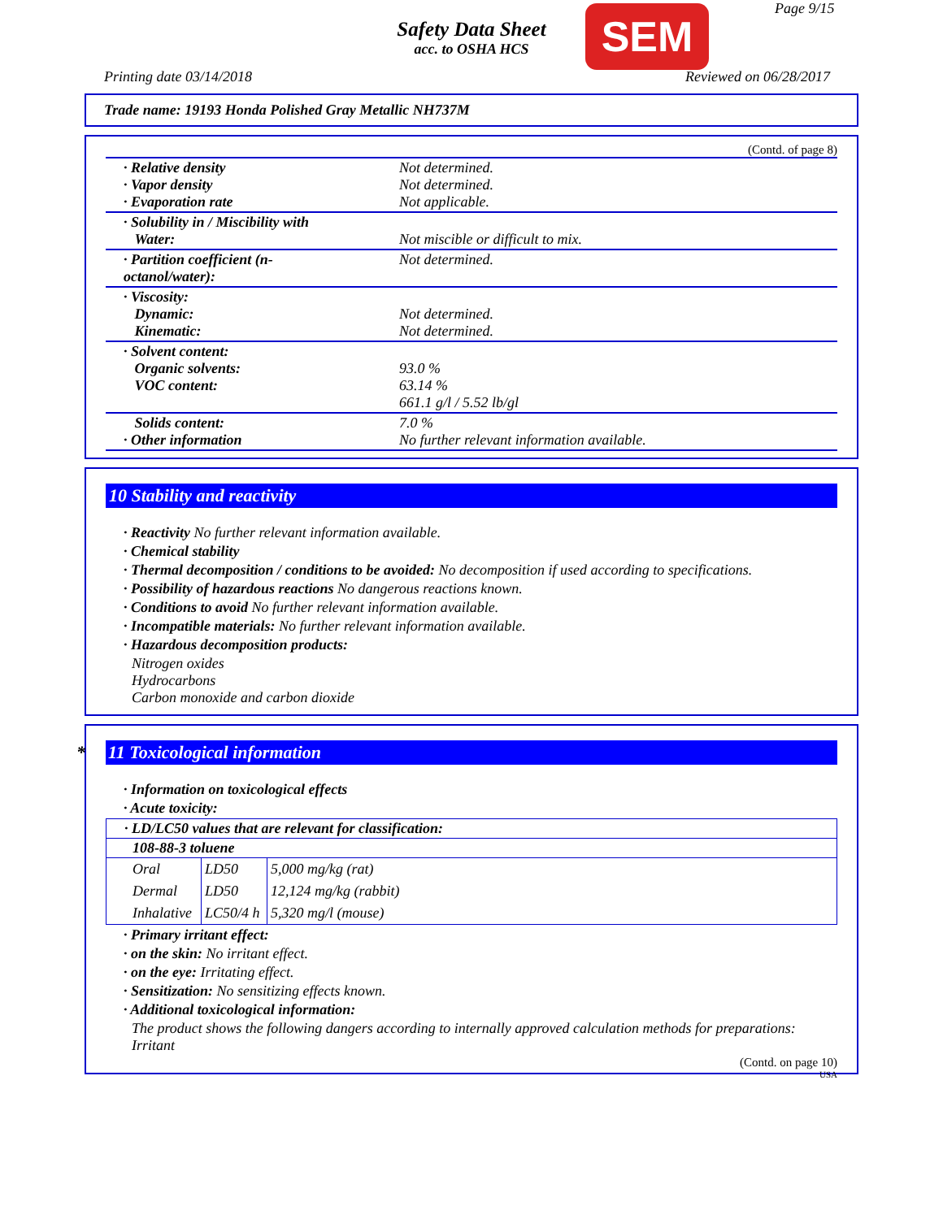Safety Data Sheet
acc. to OSHA HCS
SEM Page 9/15
Printing date 03/14/2018 Reviewed on 06/28/2017
Trade name: 19193 Honda Polished Gray Metallic NH737M
(Contd. of page 8)
| · Relative density · Vapor density · Evaporation rate | Not determined. Not determined. Not applicable. |
| · Solubility in / Miscibility with Water: | Not miscible or difficult to mix. |
| · Partition coefficient (n-octanol/water): | Not determined. |
| · Viscosity: Dynamic: Kinematic: | Not determined. Not determined. |
| · Solvent content: Organic solvents: VOC content: | 93.0 % 63.14 % 661.1 g/l / 5.52 lb/gl |
| Solids content: · Other information | 7.0 % No further relevant information available. |
10 Stability and reactivity
· Reactivity No further relevant information available.
· Chemical stability
· Thermal decomposition / conditions to be avoided: No decomposition if used according to specifications.
· Possibility of hazardous reactions No dangerous reactions known.
· Conditions to avoid No further relevant information available.
· Incompatible materials: No further relevant information available.
· Hazardous decomposition products:
Nitrogen oxides
Hydrocarbons
Carbon monoxide and carbon dioxide
* 11 Toxicological information
· Information on toxicological effects
· Acute toxicity:
| · LD/LC50 values that are relevant for classification: | | |
| --- | --- | --- |
| 108-88-3 toluene | | |
| Oral | LD50 | 5,000 mg/kg (rat) |
| Dermal | LD50 | 12,124 mg/kg (rabbit) |
| Inhalative | LC50/4 h | 5,320 mg/l (mouse) |
· Primary irritant effect:
· on the skin: No irritant effect.
· on the eye: Irritating effect.
· Sensitization: No sensitizing effects known.
· Additional toxicological information:
The product shows the following dangers according to internally approved calculation methods for preparations:
Irritant
(Contd. on page 10)
USA